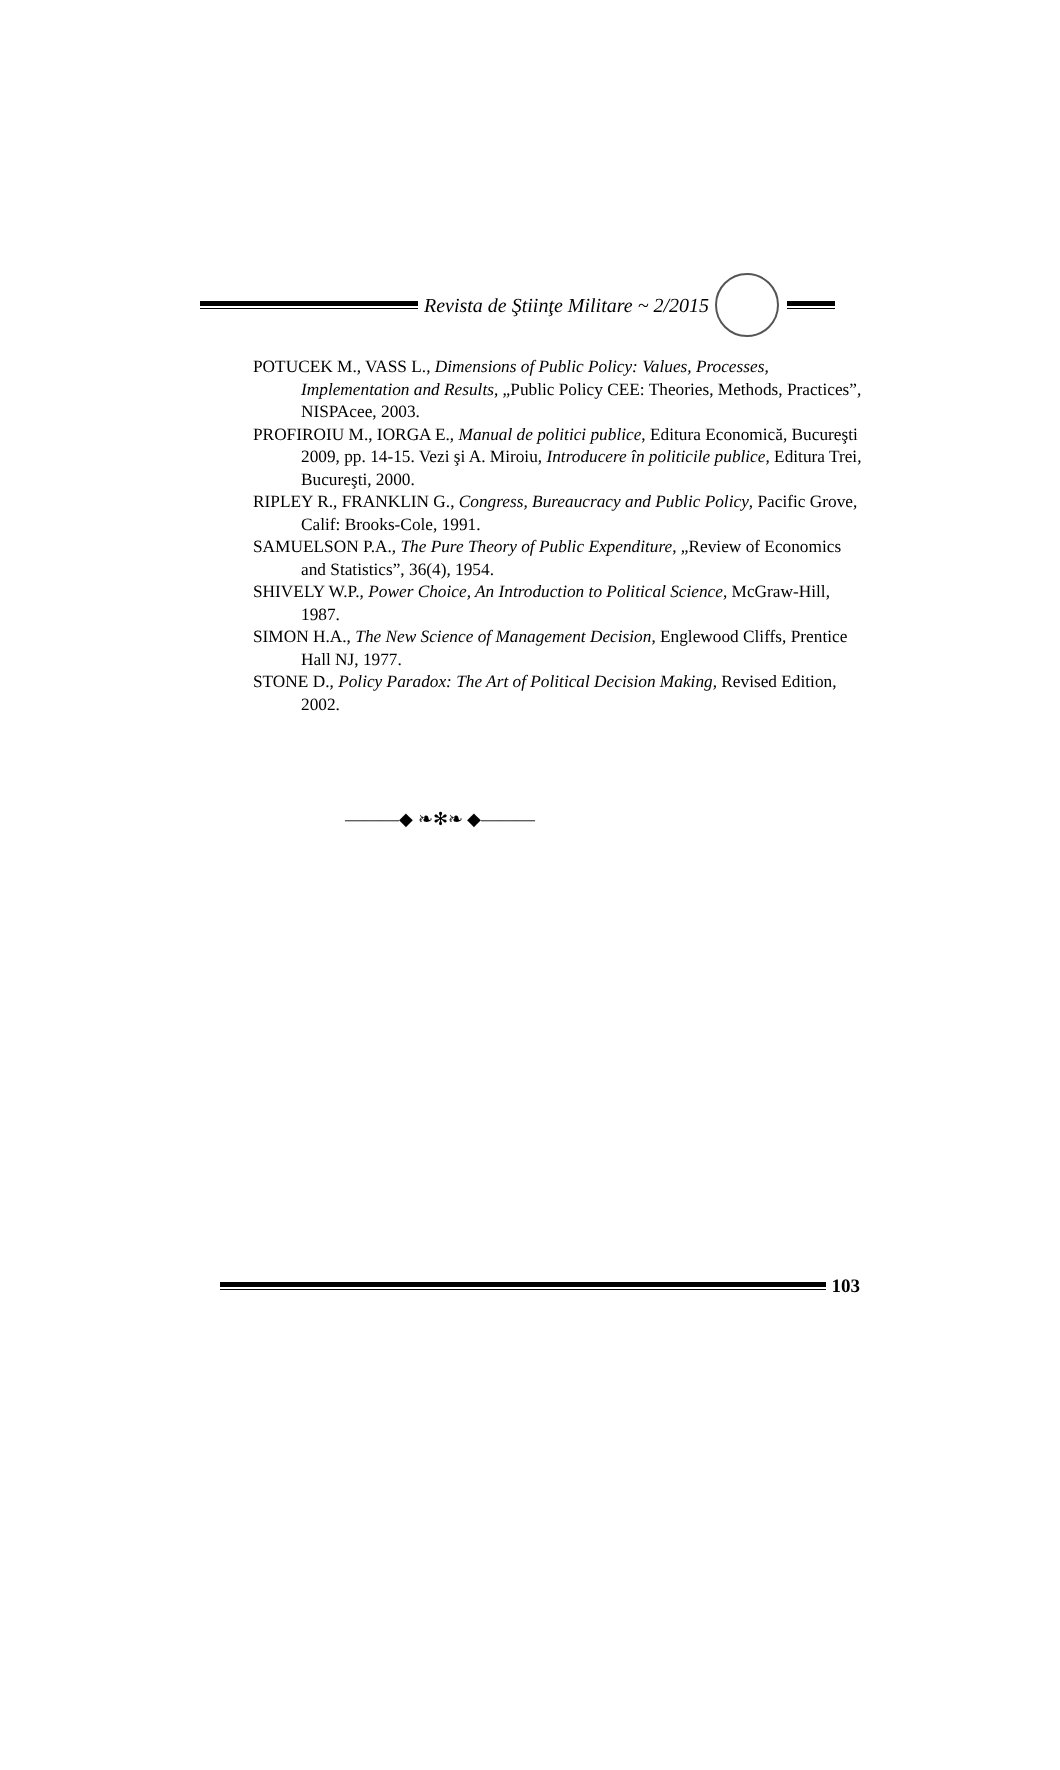Revista de Ştiinţe Militare ~ 2/2015
POTUCEK M., VASS L., Dimensions of Public Policy: Values, Processes, Implementation and Results, „Public Policy CEE: Theories, Methods, Practices”, NISPAcee, 2003.
PROFIROIU M., IORGA E., Manual de politici publice, Editura Economică, Bucureşti 2009, pp. 14-15. Vezi şi A. Miroiu, Introducere în politicile publice, Editura Trei, Bucureşti, 2000.
RIPLEY R., FRANKLIN G., Congress, Bureaucracy and Public Policy, Pacific Grove, Calif: Brooks-Cole, 1991.
SAMUELSON P.A., The Pure Theory of Public Expenditure, „Review of Economics and Statistics”, 36(4), 1954.
SHIVELY W.P., Power Choice, An Introduction to Political Science, McGraw-Hill, 1987.
SIMON H.A., The New Science of Management Decision, Englewood Cliffs, Prentice Hall NJ, 1977.
STONE D., Policy Paradox: The Art of Political Decision Making, Revised Edition, 2002.
———◆ ❧✻❧ ◆———
103